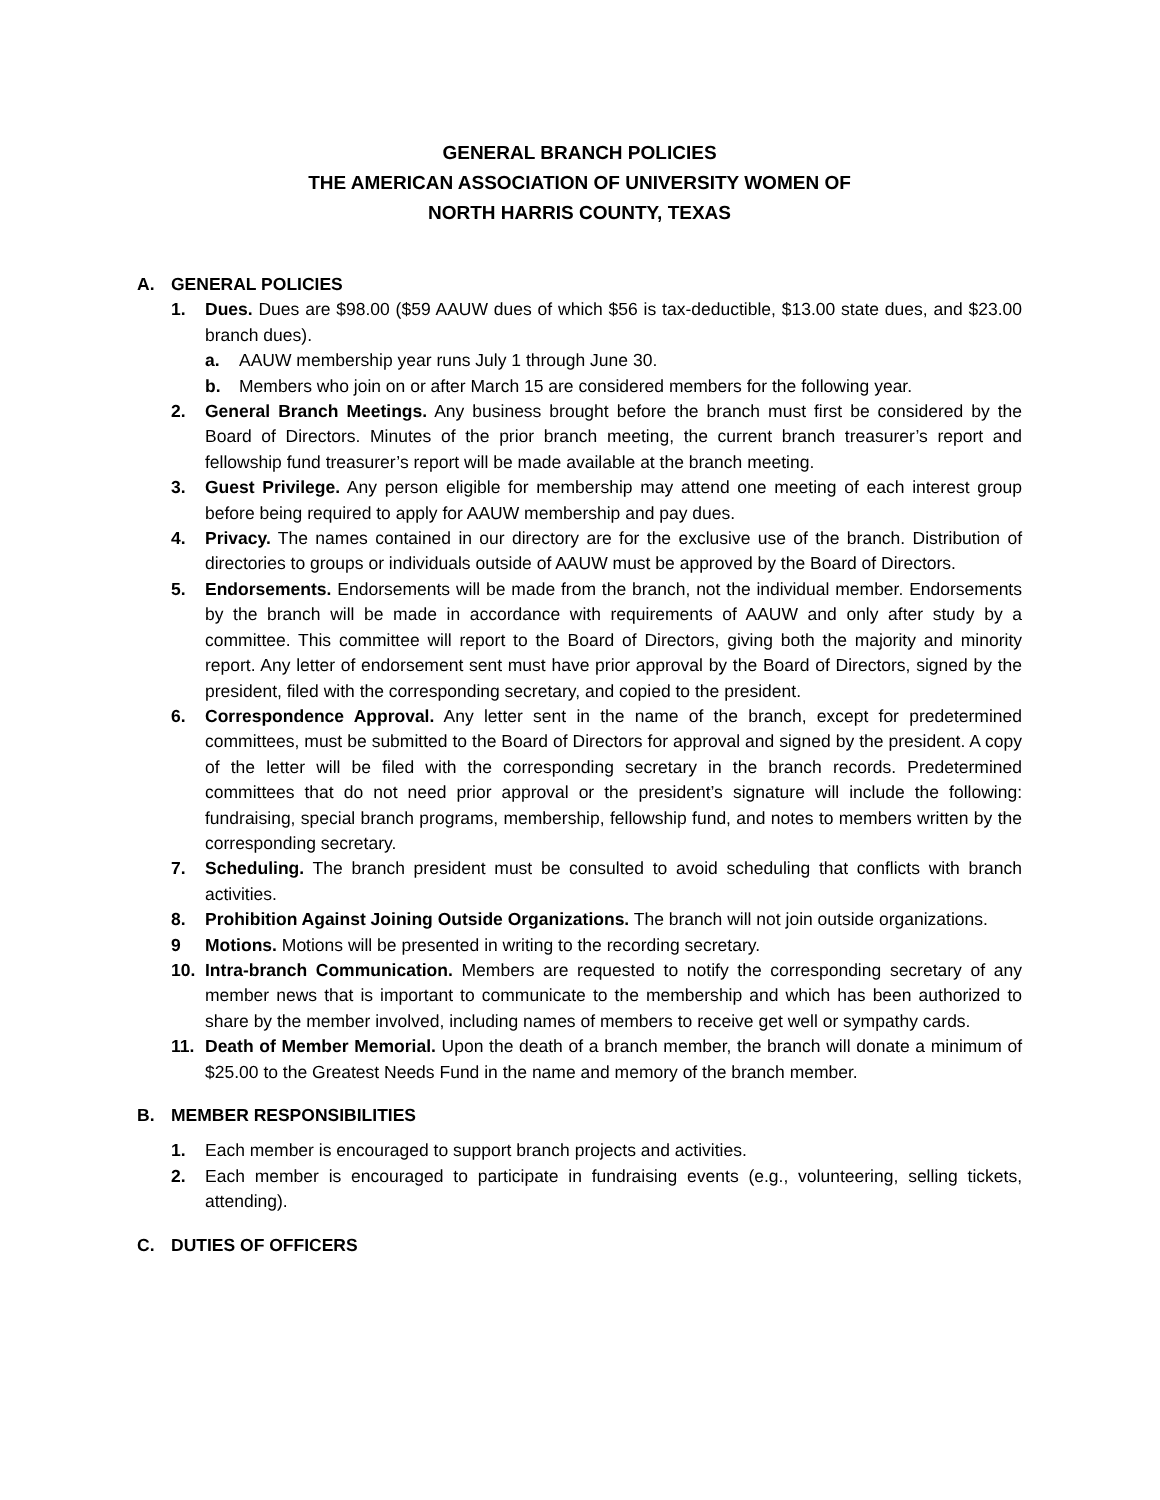GENERAL BRANCH POLICIES
THE AMERICAN ASSOCIATION OF UNIVERSITY WOMEN OF
NORTH HARRIS COUNTY, TEXAS
A. GENERAL POLICIES
1. Dues. Dues are $98.00 ($59 AAUW dues of which $56 is tax-deductible, $13.00 state dues, and $23.00 branch dues).
a. AAUW membership year runs July 1 through June 30.
b. Members who join on or after March 15 are considered members for the following year.
2. General Branch Meetings. Any business brought before the branch must first be considered by the Board of Directors. Minutes of the prior branch meeting, the current branch treasurer’s report and fellowship fund treasurer’s report will be made available at the branch meeting.
3. Guest Privilege. Any person eligible for membership may attend one meeting of each interest group before being required to apply for AAUW membership and pay dues.
4. Privacy. The names contained in our directory are for the exclusive use of the branch. Distribution of directories to groups or individuals outside of AAUW must be approved by the Board of Directors.
5. Endorsements. Endorsements will be made from the branch, not the individual member. Endorsements by the branch will be made in accordance with requirements of AAUW and only after study by a committee. This committee will report to the Board of Directors, giving both the majority and minority report. Any letter of endorsement sent must have prior approval by the Board of Directors, signed by the president, filed with the corresponding secretary, and copied to the president.
6. Correspondence Approval. Any letter sent in the name of the branch, except for predetermined committees, must be submitted to the Board of Directors for approval and signed by the president. A copy of the letter will be filed with the corresponding secretary in the branch records. Predetermined committees that do not need prior approval or the president’s signature will include the following: fundraising, special branch programs, membership, fellowship fund, and notes to members written by the corresponding secretary.
7. Scheduling. The branch president must be consulted to avoid scheduling that conflicts with branch activities.
8. Prohibition Against Joining Outside Organizations. The branch will not join outside organizations.
9 Motions. Motions will be presented in writing to the recording secretary.
10. Intra-branch Communication. Members are requested to notify the corresponding secretary of any member news that is important to communicate to the membership and which has been authorized to share by the member involved, including names of members to receive get well or sympathy cards.
11. Death of Member Memorial. Upon the death of a branch member, the branch will donate a minimum of $25.00 to the Greatest Needs Fund in the name and memory of the branch member.
B. MEMBER RESPONSIBILITIES
1. Each member is encouraged to support branch projects and activities.
2. Each member is encouraged to participate in fundraising events (e.g., volunteering, selling tickets, attending).
C. DUTIES OF OFFICERS